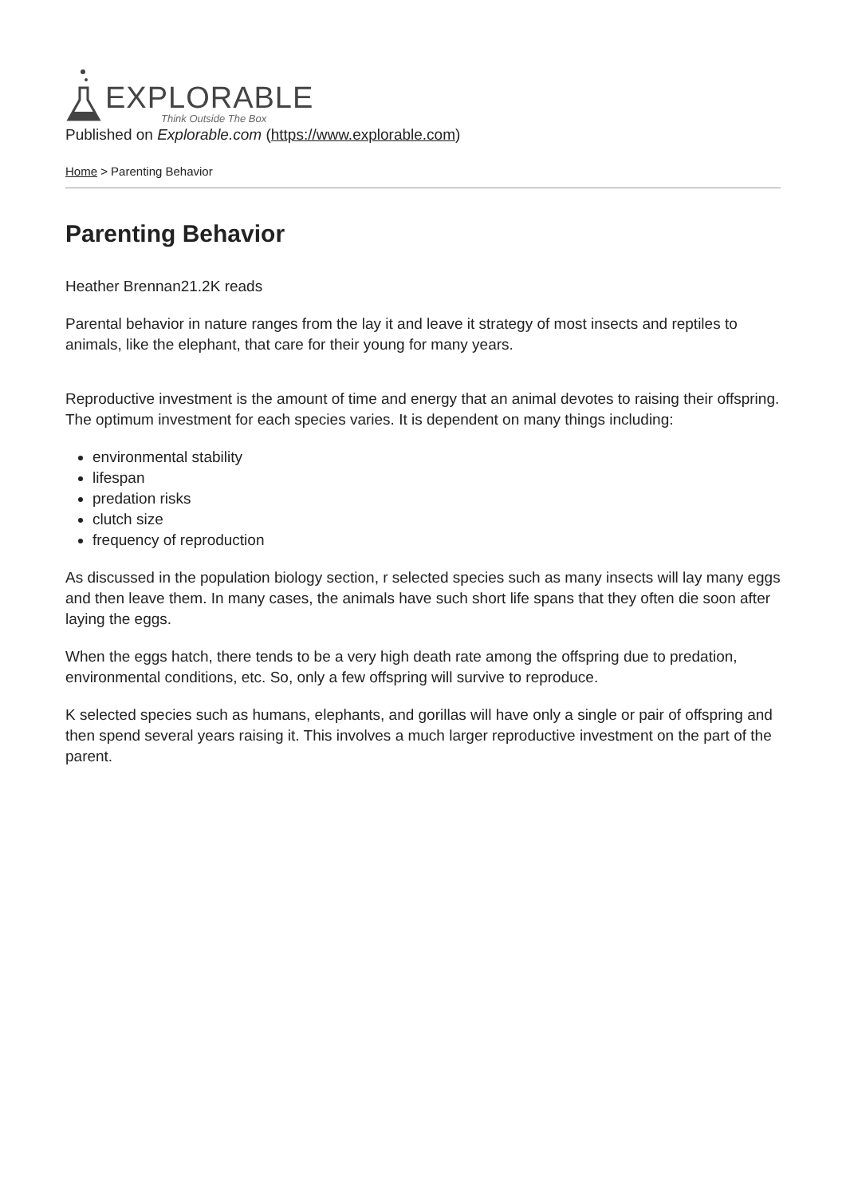EXPLORABLE
Think Outside The Box
Published on Explorable.com (https://www.explorable.com)
Home > Parenting Behavior
Parenting Behavior
Heather Brennan21.2K reads
Parental behavior in nature ranges from the lay it and leave it strategy of most insects and reptiles to animals, like the elephant, that care for their young for many years.
Reproductive investment is the amount of time and energy that an animal devotes to raising their offspring. The optimum investment for each species varies. It is dependent on many things including:
environmental stability
lifespan
predation risks
clutch size
frequency of reproduction
As discussed in the population biology section, r selected species such as many insects will lay many eggs and then leave them. In many cases, the animals have such short life spans that they often die soon after laying the eggs.
When the eggs hatch, there tends to be a very high death rate among the offspring due to predation, environmental conditions, etc. So, only a few offspring will survive to reproduce.
K selected species such as humans, elephants, and gorillas will have only a single or pair of offspring and then spend several years raising it. This involves a much larger reproductive investment on the part of the parent.